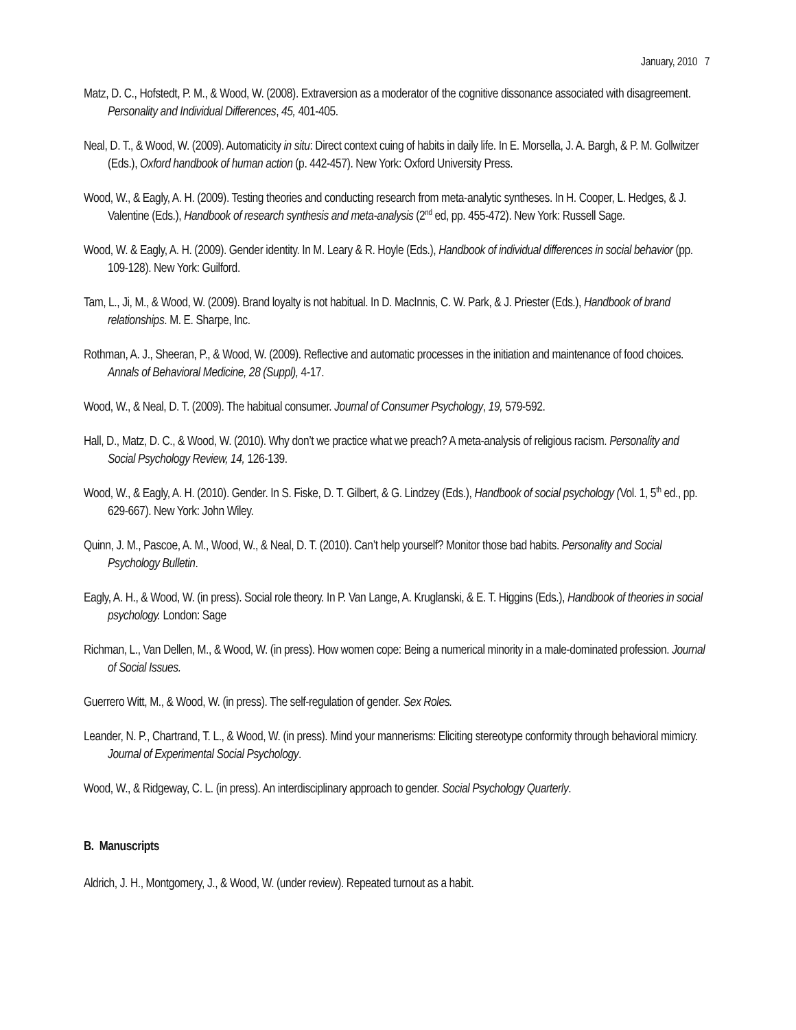January, 2010 7
Matz, D. C., Hofstedt, P. M., & Wood, W. (2008). Extraversion as a moderator of the cognitive dissonance associated with disagreement. Personality and Individual Differences, 45, 401-405.
Neal, D. T., & Wood, W. (2009). Automaticity in situ: Direct context cuing of habits in daily life. In E. Morsella, J. A. Bargh, & P. M. Gollwitzer (Eds.), Oxford handbook of human action (p. 442-457). New York: Oxford University Press.
Wood, W., & Eagly, A. H. (2009). Testing theories and conducting research from meta-analytic syntheses. In H. Cooper, L. Hedges, & J. Valentine (Eds.), Handbook of research synthesis and meta-analysis (2<sup>nd</sup> ed, pp. 455-472). New York: Russell Sage.
Wood, W. & Eagly, A. H. (2009). Gender identity. In M. Leary & R. Hoyle (Eds.), Handbook of individual differences in social behavior (pp. 109-128). New York: Guilford.
Tam, L., Ji, M., & Wood, W. (2009). Brand loyalty is not habitual. In D. MacInnis, C. W. Park, & J. Priester (Eds.), Handbook of brand relationships. M. E. Sharpe, Inc.
Rothman, A. J., Sheeran, P., & Wood, W. (2009). Reflective and automatic processes in the initiation and maintenance of food choices. Annals of Behavioral Medicine, 28 (Suppl), 4-17.
Wood, W., & Neal, D. T. (2009). The habitual consumer. Journal of Consumer Psychology, 19, 579-592.
Hall, D., Matz, D. C., & Wood, W. (2010). Why don’t we practice what we preach? A meta-analysis of religious racism. Personality and Social Psychology Review, 14, 126-139.
Wood, W., & Eagly, A. H. (2010). Gender. In S. Fiske, D. T. Gilbert, & G. Lindzey (Eds.), Handbook of social psychology (Vol. 1, 5<sup>th</sup> ed., pp. 629-667). New York: John Wiley.
Quinn, J. M., Pascoe, A. M., Wood, W., & Neal, D. T. (2010). Can’t help yourself? Monitor those bad habits. Personality and Social Psychology Bulletin.
Eagly, A. H., & Wood, W. (in press). Social role theory. In P. Van Lange, A. Kruglanski, & E. T. Higgins (Eds.), Handbook of theories in social psychology. London: Sage
Richman, L., Van Dellen, M., & Wood, W. (in press). How women cope: Being a numerical minority in a male-dominated profession. Journal of Social Issues.
Guerrero Witt, M., & Wood, W. (in press). The self-regulation of gender. Sex Roles.
Leander, N. P., Chartrand, T. L., & Wood, W. (in press). Mind your mannerisms: Eliciting stereotype conformity through behavioral mimicry. Journal of Experimental Social Psychology.
Wood, W., & Ridgeway, C. L. (in press). An interdisciplinary approach to gender. Social Psychology Quarterly.
B. Manuscripts
Aldrich, J. H., Montgomery, J., & Wood, W. (under review). Repeated turnout as a habit.